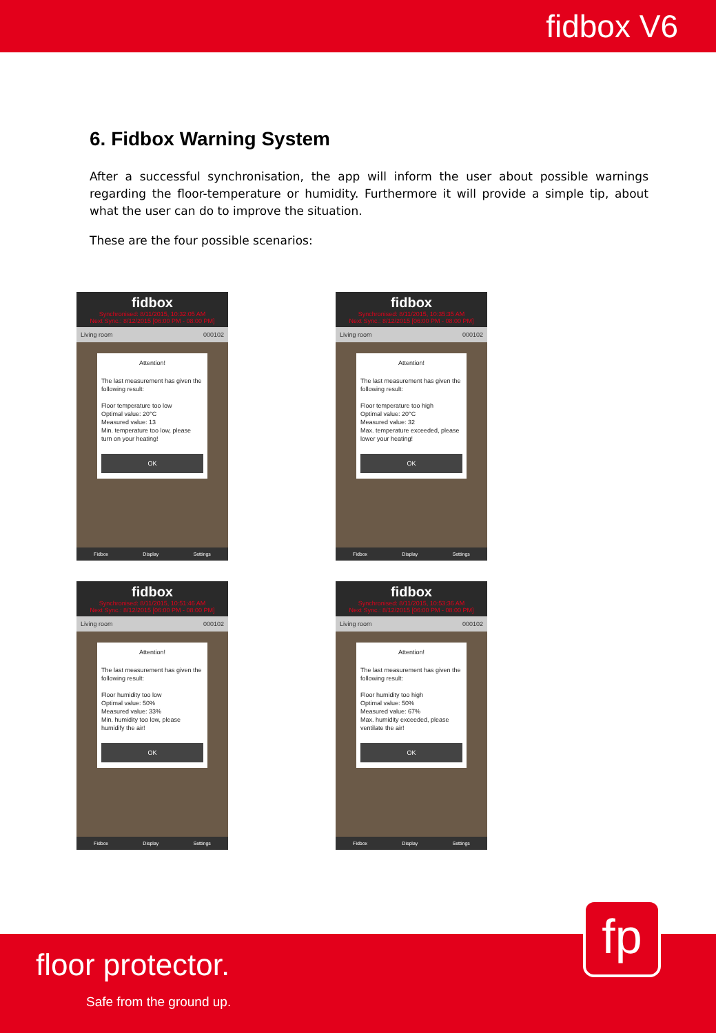fidbox V6
6. Fidbox Warning System
After a successful synchronisation, the app will inform the user about possible warnings regarding the floor-temperature or humidity. Furthermore it will provide a simple tip, about what the user can do to improve the situation.
These are the four possible scenarios:
fidbox
Synchronised: 8/11/2015, 10:32:05 AM
Next Sync.: 8/12/2015 [06:00 PM - 08:00 PM]
Living room 000102
Attention!
The last measurement has given the following result:
Floor temperature too low
Optimal value: 20°C
Measured value: 13
Min. temperature too low, please turn on your heating!
OK
Fidbox Display Settings
fidbox
Synchronised: 8/11/2015, 10:35:35 AM
Next Sync.: 8/12/2015 [06:00 PM - 08:00 PM]
Living room 000102
Attention!
The last measurement has given the following result:
Floor temperature too high
Optimal value: 20°C
Measured value: 32
Max. temperature exceeded, please lower your heating!
OK
Fidbox Display Settings
fidbox
Synchronised: 8/11/2015, 10:51:46 AM
Next Sync.: 8/12/2015 [06:00 PM - 08:00 PM]
Living room 000102
Attention!
The last measurement has given the following result:
Floor humidity too low
Optimal value: 50%
Measured value: 33%
Min. humidity too low, please humidify the air!
OK
Fidbox Display Settings
fidbox
Synchronised: 8/11/2015, 10:53:36 AM
Next Sync.: 8/12/2015 [06:00 PM - 08:00 PM]
Living room 000102
Attention!
The last measurement has given the following result:
Floor humidity too high
Optimal value: 50%
Measured value: 67%
Max. humidity exceeded, please ventilate the air!
OK
Fidbox Display Settings
fp
floor protector.
Safe from the ground up.